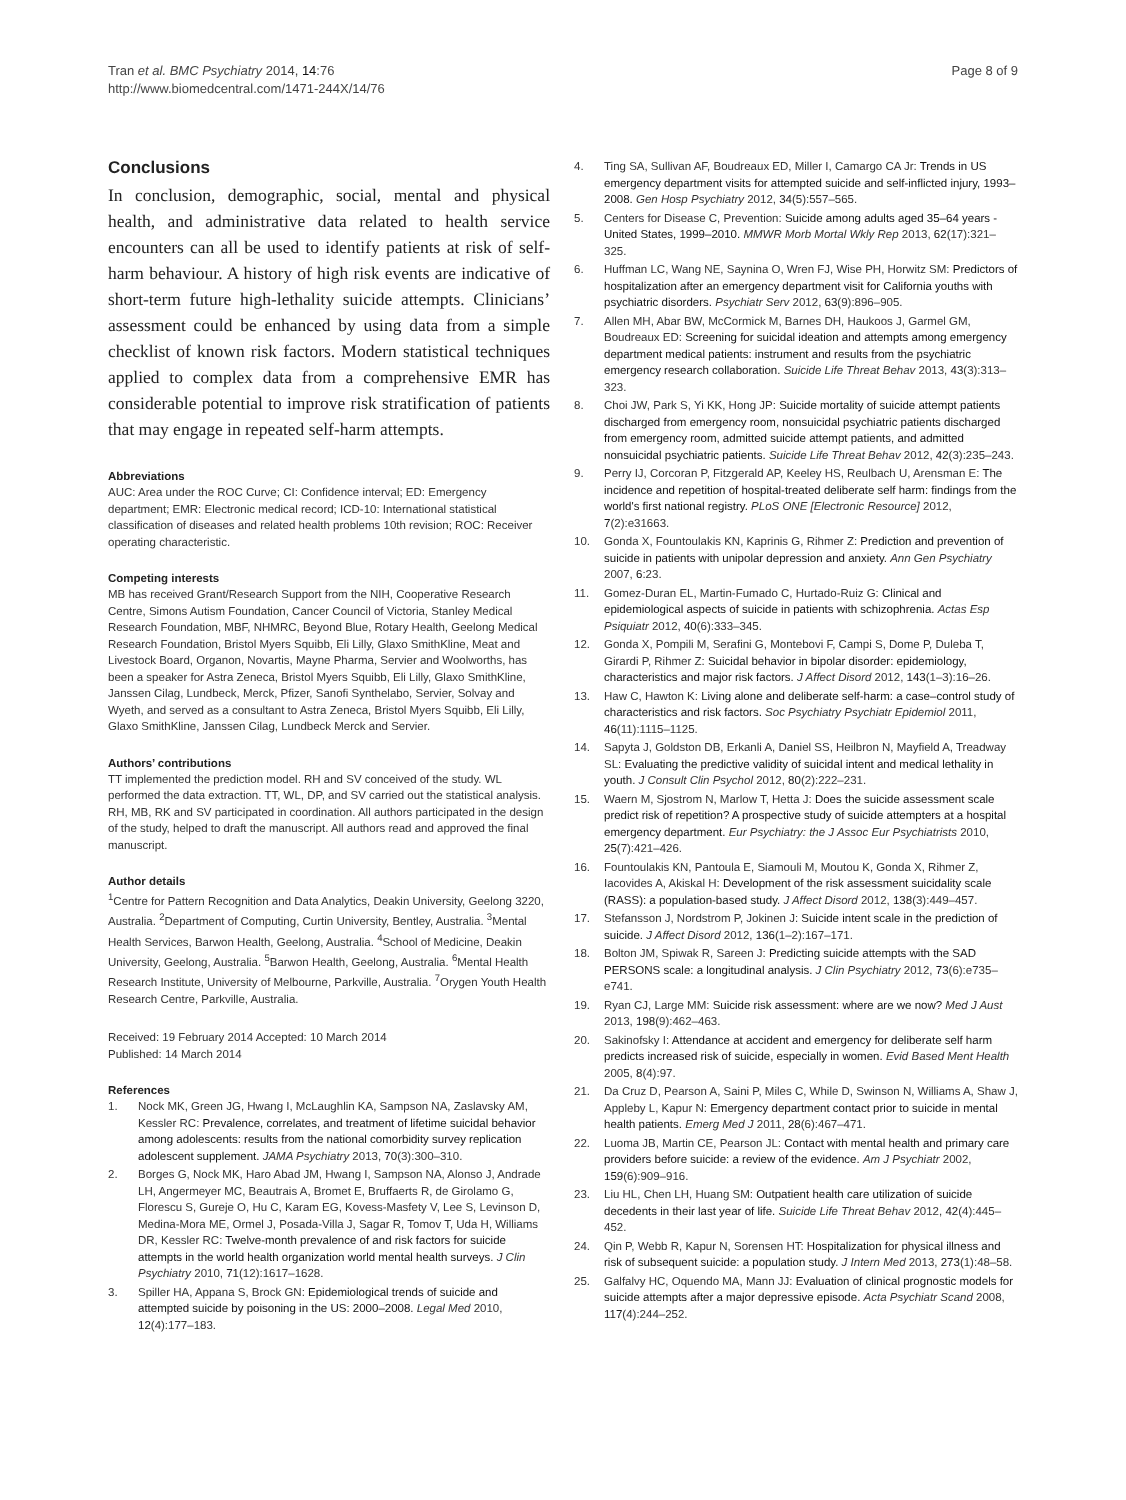Tran et al. BMC Psychiatry 2014, 14:76
http://www.biomedcentral.com/1471-244X/14/76
Page 8 of 9
Conclusions
In conclusion, demographic, social, mental and physical health, and administrative data related to health service encounters can all be used to identify patients at risk of self-harm behaviour. A history of high risk events are indicative of short-term future high-lethality suicide attempts. Clinicians’ assessment could be enhanced by using data from a simple checklist of known risk factors. Modern statistical techniques applied to complex data from a comprehensive EMR has considerable potential to improve risk stratification of patients that may engage in repeated self-harm attempts.
Abbreviations
AUC: Area under the ROC Curve; CI: Confidence interval; ED: Emergency department; EMR: Electronic medical record; ICD-10: International statistical classification of diseases and related health problems 10th revision; ROC: Receiver operating characteristic.
Competing interests
MB has received Grant/Research Support from the NIH, Cooperative Research Centre, Simons Autism Foundation, Cancer Council of Victoria, Stanley Medical Research Foundation, MBF, NHMRC, Beyond Blue, Rotary Health, Geelong Medical Research Foundation, Bristol Myers Squibb, Eli Lilly, Glaxo SmithKline, Meat and Livestock Board, Organon, Novartis, Mayne Pharma, Servier and Woolworths, has been a speaker for Astra Zeneca, Bristol Myers Squibb, Eli Lilly, Glaxo SmithKline, Janssen Cilag, Lundbeck, Merck, Pfizer, Sanofi Synthelabo, Servier, Solvay and Wyeth, and served as a consultant to Astra Zeneca, Bristol Myers Squibb, Eli Lilly, Glaxo SmithKline, Janssen Cilag, Lundbeck Merck and Servier.
Authors’ contributions
TT implemented the prediction model. RH and SV conceived of the study. WL performed the data extraction. TT, WL, DP, and SV carried out the statistical analysis. RH, MB, RK and SV participated in coordination. All authors participated in the design of the study, helped to draft the manuscript. All authors read and approved the final manuscript.
Author details
<sup>1</sup> Centre for Pattern Recognition and Data Analytics, Deakin University, Geelong 3220, Australia. <sup>2</sup>Department of Computing, Curtin University, Bentley, Australia. <sup>3</sup>Mental Health Services, Barwon Health, Geelong, Australia. <sup>4</sup>School of Medicine, Deakin University, Geelong, Australia. <sup>5</sup>Barwon Health, Geelong, Australia. <sup>6</sup>Mental Health Research Institute, University of Melbourne, Parkville, Australia. <sup>7</sup>Orygen Youth Health Research Centre, Parkville, Australia.
Received: 19 February 2014 Accepted: 10 March 2014
Published: 14 March 2014
References
1. Nock MK, Green JG, Hwang I, McLaughlin KA, Sampson NA, Zaslavsky AM, Kessler RC: Prevalence, correlates, and treatment of lifetime suicidal behavior among adolescents: results from the national comorbidity survey replication adolescent supplement. JAMA Psychiatry 2013, 70(3):300–310.
2. Borges G, Nock MK, Haro Abad JM, Hwang I, Sampson NA, Alonso J, Andrade LH, Angermeyer MC, Beautrais A, Bromet E, Bruffaerts R, de Girolamo G, Florescu S, Gureje O, Hu C, Karam EG, Kovess-Masfety V, Lee S, Levinson D, Medina-Mora ME, Ormel J, Posada-Villa J, Sagar R, Tomov T, Uda H, Williams DR, Kessler RC: Twelve-month prevalence of and risk factors for suicide attempts in the world health organization world mental health surveys. J Clin Psychiatry 2010, 71(12):1617–1628.
3. Spiller HA, Appana S, Brock GN: Epidemiological trends of suicide and attempted suicide by poisoning in the US: 2000–2008. Legal Med 2010, 12(4):177–183.
4. Ting SA, Sullivan AF, Boudreaux ED, Miller I, Camargo CA Jr: Trends in US emergency department visits for attempted suicide and self-inflicted injury, 1993–2008. Gen Hosp Psychiatry 2012, 34(5):557–565.
5. Centers for Disease C, Prevention: Suicide among adults aged 35–64 years - United States, 1999–2010. MMWR Morb Mortal Wkly Rep 2013, 62(17):321–325.
6. Huffman LC, Wang NE, Saynina O, Wren FJ, Wise PH, Horwitz SM: Predictors of hospitalization after an emergency department visit for California youths with psychiatric disorders. Psychiatr Serv 2012, 63(9):896–905.
7. Allen MH, Abar BW, McCormick M, Barnes DH, Haukoos J, Garmel GM, Boudreaux ED: Screening for suicidal ideation and attempts among emergency department medical patients: instrument and results from the psychiatric emergency research collaboration. Suicide Life Threat Behav 2013, 43(3):313–323.
8. Choi JW, Park S, Yi KK, Hong JP: Suicide mortality of suicide attempt patients discharged from emergency room, nonsuicidal psychiatric patients discharged from emergency room, admitted suicide attempt patients, and admitted nonsuicidal psychiatric patients. Suicide Life Threat Behav 2012, 42(3):235–243.
9. Perry IJ, Corcoran P, Fitzgerald AP, Keeley HS, Reulbach U, Arensman E: The incidence and repetition of hospital-treated deliberate self harm: findings from the world's first national registry. PLoS ONE [Electronic Resource] 2012, 7(2):e31663.
10. Gonda X, Fountoulakis KN, Kaprinis G, Rihmer Z: Prediction and prevention of suicide in patients with unipolar depression and anxiety. Ann Gen Psychiatry 2007, 6:23.
11. Gomez-Duran EL, Martin-Fumado C, Hurtado-Ruiz G: Clinical and epidemiological aspects of suicide in patients with schizophrenia. Actas Esp Psiquiatr 2012, 40(6):333–345.
12. Gonda X, Pompili M, Serafini G, Montebovi F, Campi S, Dome P, Duleba T, Girardi P, Rihmer Z: Suicidal behavior in bipolar disorder: epidemiology, characteristics and major risk factors. J Affect Disord 2012, 143(1–3):16–26.
13. Haw C, Hawton K: Living alone and deliberate self-harm: a case–control study of characteristics and risk factors. Soc Psychiatry Psychiatr Epidemiol 2011, 46(11):1115–1125.
14. Sapyta J, Goldston DB, Erkanli A, Daniel SS, Heilbron N, Mayfield A, Treadway SL: Evaluating the predictive validity of suicidal intent and medical lethality in youth. J Consult Clin Psychol 2012, 80(2):222–231.
15. Waern M, Sjostrom N, Marlow T, Hetta J: Does the suicide assessment scale predict risk of repetition? A prospective study of suicide attempters at a hospital emergency department. Eur Psychiatry: the J Assoc Eur Psychiatrists 2010, 25(7):421–426.
16. Fountoulakis KN, Pantoula E, Siamouli M, Moutou K, Gonda X, Rihmer Z, Iacovides A, Akiskal H: Development of the risk assessment suicidality scale (RASS): a population-based study. J Affect Disord 2012, 138(3):449–457.
17. Stefansson J, Nordstrom P, Jokinen J: Suicide intent scale in the prediction of suicide. J Affect Disord 2012, 136(1–2):167–171.
18. Bolton JM, Spiwak R, Sareen J: Predicting suicide attempts with the SAD PERSONS scale: a longitudinal analysis. J Clin Psychiatry 2012, 73(6):e735–e741.
19. Ryan CJ, Large MM: Suicide risk assessment: where are we now? Med J Aust 2013, 198(9):462–463.
20. Sakinofsky I: Attendance at accident and emergency for deliberate self harm predicts increased risk of suicide, especially in women. Evid Based Ment Health 2005, 8(4):97.
21. Da Cruz D, Pearson A, Saini P, Miles C, While D, Swinson N, Williams A, Shaw J, Appleby L, Kapur N: Emergency department contact prior to suicide in mental health patients. Emerg Med J 2011, 28(6):467–471.
22. Luoma JB, Martin CE, Pearson JL: Contact with mental health and primary care providers before suicide: a review of the evidence. Am J Psychiatr 2002, 159(6):909–916.
23. Liu HL, Chen LH, Huang SM: Outpatient health care utilization of suicide decedents in their last year of life. Suicide Life Threat Behav 2012, 42(4):445–452.
24. Qin P, Webb R, Kapur N, Sorensen HT: Hospitalization for physical illness and risk of subsequent suicide: a population study. J Intern Med 2013, 273(1):48–58.
25. Galfalvy HC, Oquendo MA, Mann JJ: Evaluation of clinical prognostic models for suicide attempts after a major depressive episode. Acta Psychiatr Scand 2008, 117(4):244–252.